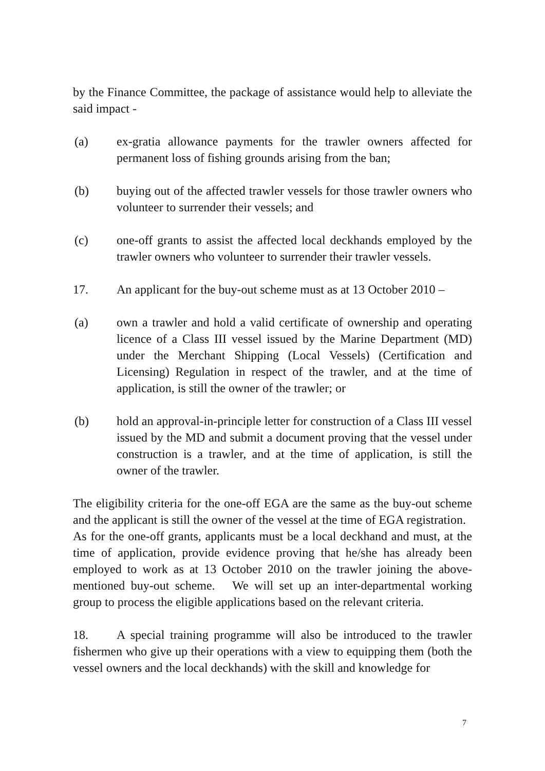by the Finance Committee, the package of assistance would help to alleviate the said impact -
(a) ex-gratia allowance payments for the trawler owners affected for permanent loss of fishing grounds arising from the ban;
(b) buying out of the affected trawler vessels for those trawler owners who volunteer to surrender their vessels; and
(c) one-off grants to assist the affected local deckhands employed by the trawler owners who volunteer to surrender their trawler vessels.
17. An applicant for the buy-out scheme must as at 13 October 2010 –
(a) own a trawler and hold a valid certificate of ownership and operating licence of a Class III vessel issued by the Marine Department (MD) under the Merchant Shipping (Local Vessels) (Certification and Licensing) Regulation in respect of the trawler, and at the time of application, is still the owner of the trawler; or
(b) hold an approval-in-principle letter for construction of a Class III vessel issued by the MD and submit a document proving that the vessel under construction is a trawler, and at the time of application, is still the owner of the trawler.
The eligibility criteria for the one-off EGA are the same as the buy-out scheme and the applicant is still the owner of the vessel at the time of EGA registration. As for the one-off grants, applicants must be a local deckhand and must, at the time of application, provide evidence proving that he/she has already been employed to work as at 13 October 2010 on the trawler joining the above-mentioned buy-out scheme. We will set up an inter-departmental working group to process the eligible applications based on the relevant criteria.
18. A special training programme will also be introduced to the trawler fishermen who give up their operations with a view to equipping them (both the vessel owners and the local deckhands) with the skill and knowledge for
7